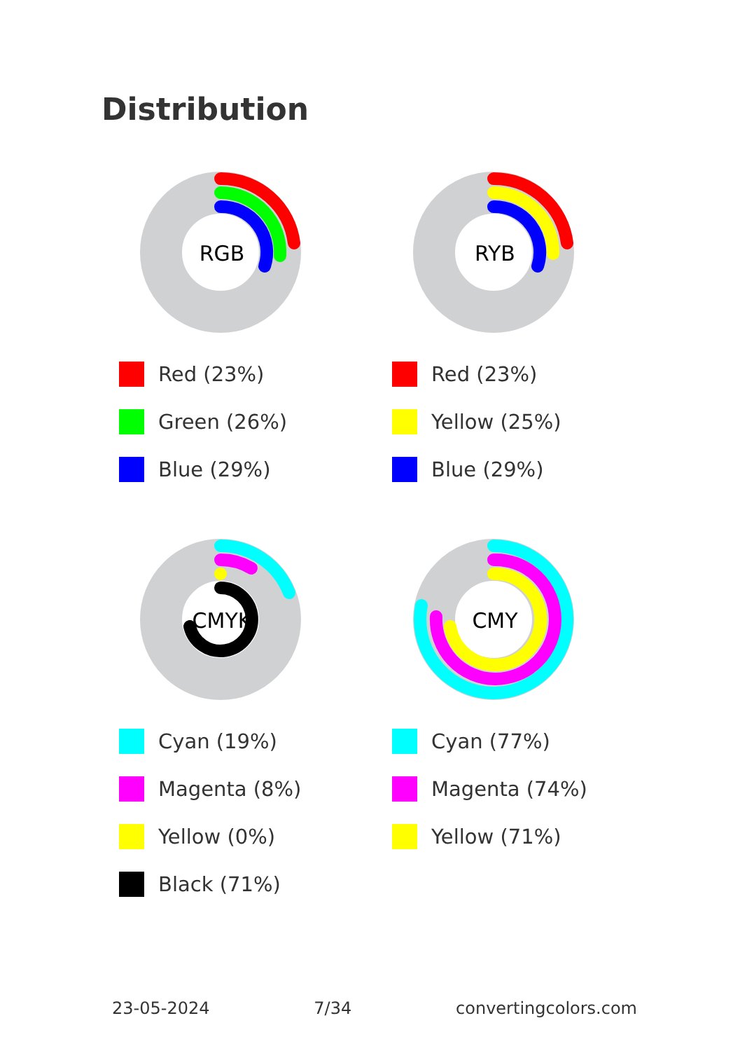Distribution
RGB
Red (23%)
Green (26%)
Blue (29%)
RYB
Red (23%)
Yellow (25%)
Blue (29%)
CMYK
Cyan (19%)
Magenta (8%)
Yellow (0%)
Black (71%)
CMY
Cyan (77%)
Magenta (74%)
Yellow (71%)
23-05-2024 7/34 convertingcolors.com